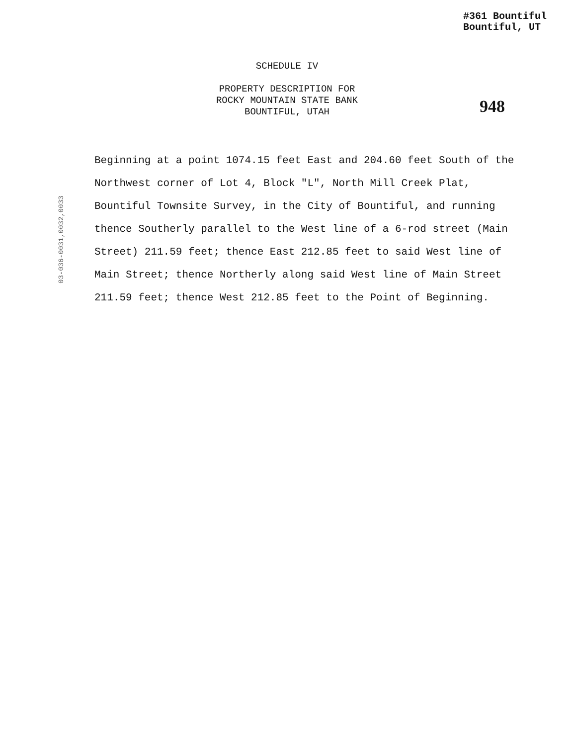#361 Bountiful
Bountiful, UT
SCHEDULE IV
PROPERTY DESCRIPTION FOR
ROCKY MOUNTAIN STATE BANK
BOUNTIFUL, UTAH
948
Beginning at a point 1074.15 feet East and 204.60 feet South of the Northwest corner of Lot 4, Block "L", North Mill Creek Plat, Bountiful Townsite Survey, in the City of Bountiful, and running thence Southerly parallel to the West line of a 6-rod street (Main Street) 211.59 feet; thence East 212.85 feet to said West line of Main Street; thence Northerly along said West line of Main Street 211.59 feet; thence West 212.85 feet to the Point of Beginning.
03-036-0031,0032,0033